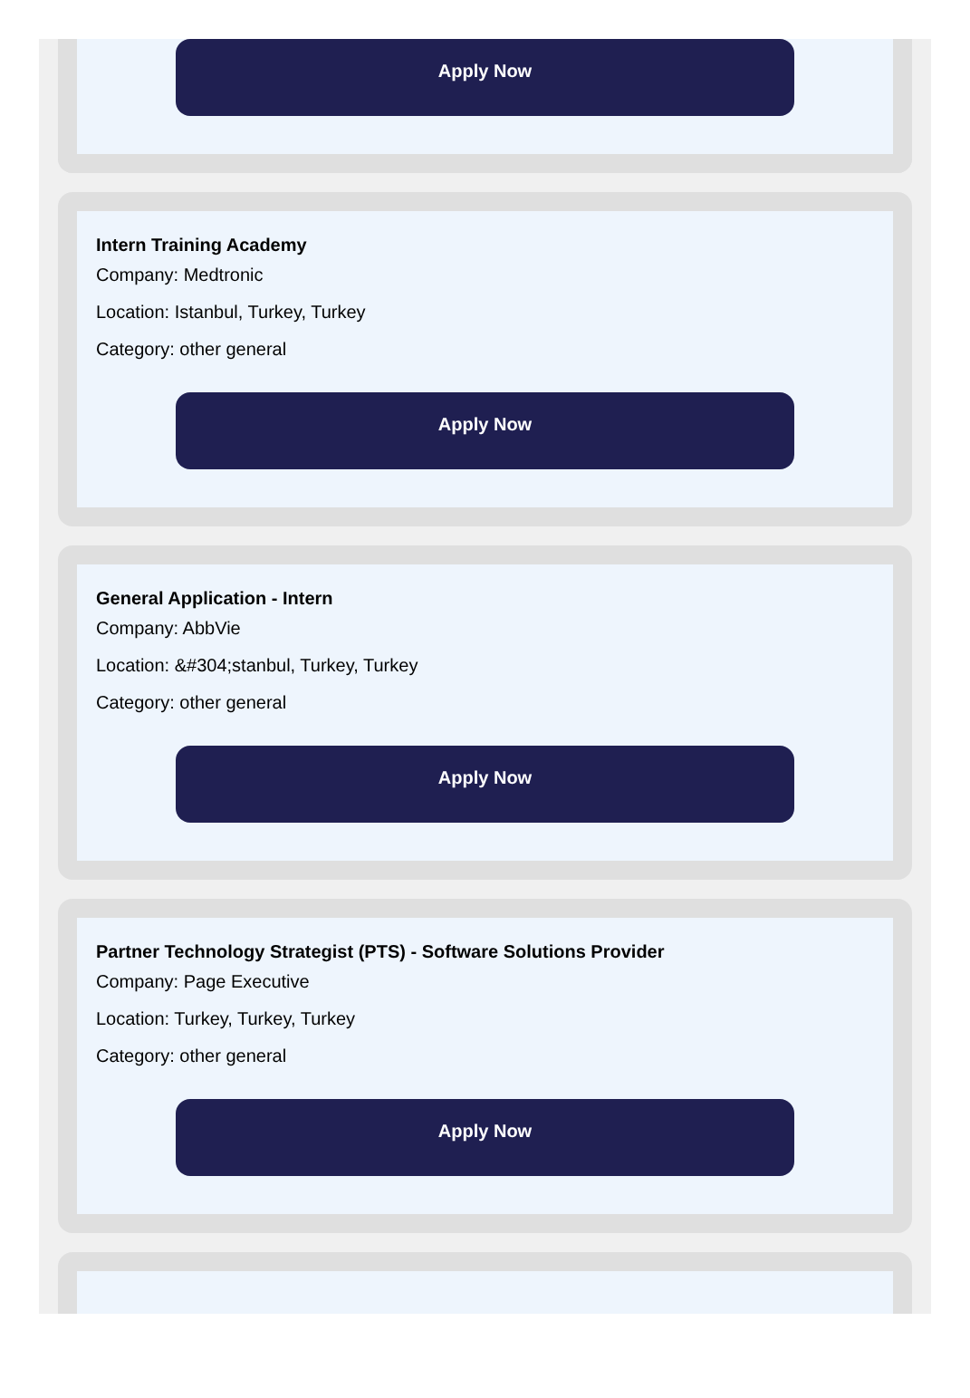Apply Now
Intern Training Academy
Company: Medtronic
Location: Istanbul, Turkey, Turkey
Category: other general
Apply Now
General Application - Intern
Company: AbbVie
Location: &#304;stanbul, Turkey, Turkey
Category: other general
Apply Now
Partner Technology Strategist (PTS) - Software Solutions Provider
Company: Page Executive
Location: Turkey, Turkey, Turkey
Category: other general
Apply Now